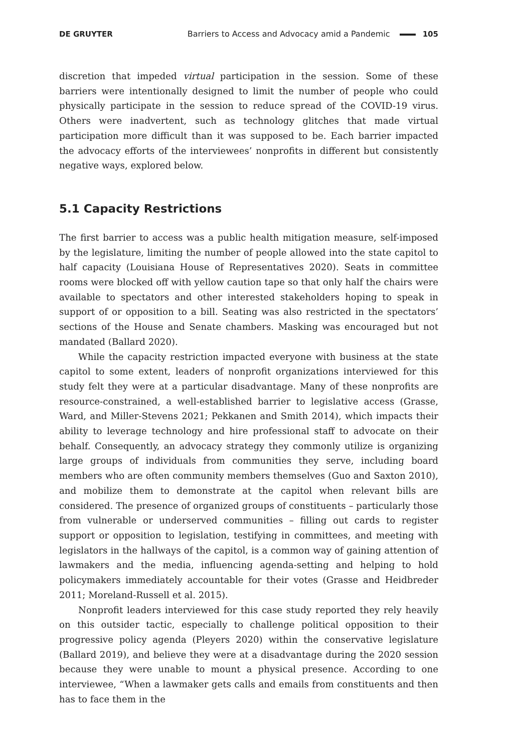DE GRUYTER Barriers to Access and Advocacy amid a Pandemic 105
discretion that impeded virtual participation in the session. Some of these barriers were intentionally designed to limit the number of people who could physically participate in the session to reduce spread of the COVID-19 virus. Others were inadvertent, such as technology glitches that made virtual participation more difficult than it was supposed to be. Each barrier impacted the advocacy efforts of the interviewees’ nonprofits in different but consistently negative ways, explored below.
5.1 Capacity Restrictions
The first barrier to access was a public health mitigation measure, self-imposed by the legislature, limiting the number of people allowed into the state capitol to half capacity (Louisiana House of Representatives 2020). Seats in committee rooms were blocked off with yellow caution tape so that only half the chairs were available to spectators and other interested stakeholders hoping to speak in support of or opposition to a bill. Seating was also restricted in the spectators’ sections of the House and Senate chambers. Masking was encouraged but not mandated (Ballard 2020).
While the capacity restriction impacted everyone with business at the state capitol to some extent, leaders of nonprofit organizations interviewed for this study felt they were at a particular disadvantage. Many of these nonprofits are resource-constrained, a well-established barrier to legislative access (Grasse, Ward, and Miller-Stevens 2021; Pekkanen and Smith 2014), which impacts their ability to leverage technology and hire professional staff to advocate on their behalf. Consequently, an advocacy strategy they commonly utilize is organizing large groups of individuals from communities they serve, including board members who are often community members themselves (Guo and Saxton 2010), and mobilize them to demonstrate at the capitol when relevant bills are considered. The presence of organized groups of constituents – particularly those from vulnerable or underserved communities – filling out cards to register support or opposition to legislation, testifying in committees, and meeting with legislators in the hallways of the capitol, is a common way of gaining attention of lawmakers and the media, influencing agenda-setting and helping to hold policymakers immediately accountable for their votes (Grasse and Heidbreder 2011; Moreland-Russell et al. 2015).
Nonprofit leaders interviewed for this case study reported they rely heavily on this outsider tactic, especially to challenge political opposition to their progressive policy agenda (Pleyers 2020) within the conservative legislature (Ballard 2019), and believe they were at a disadvantage during the 2020 session because they were unable to mount a physical presence. According to one interviewee, “When a lawmaker gets calls and emails from constituents and then has to face them in the